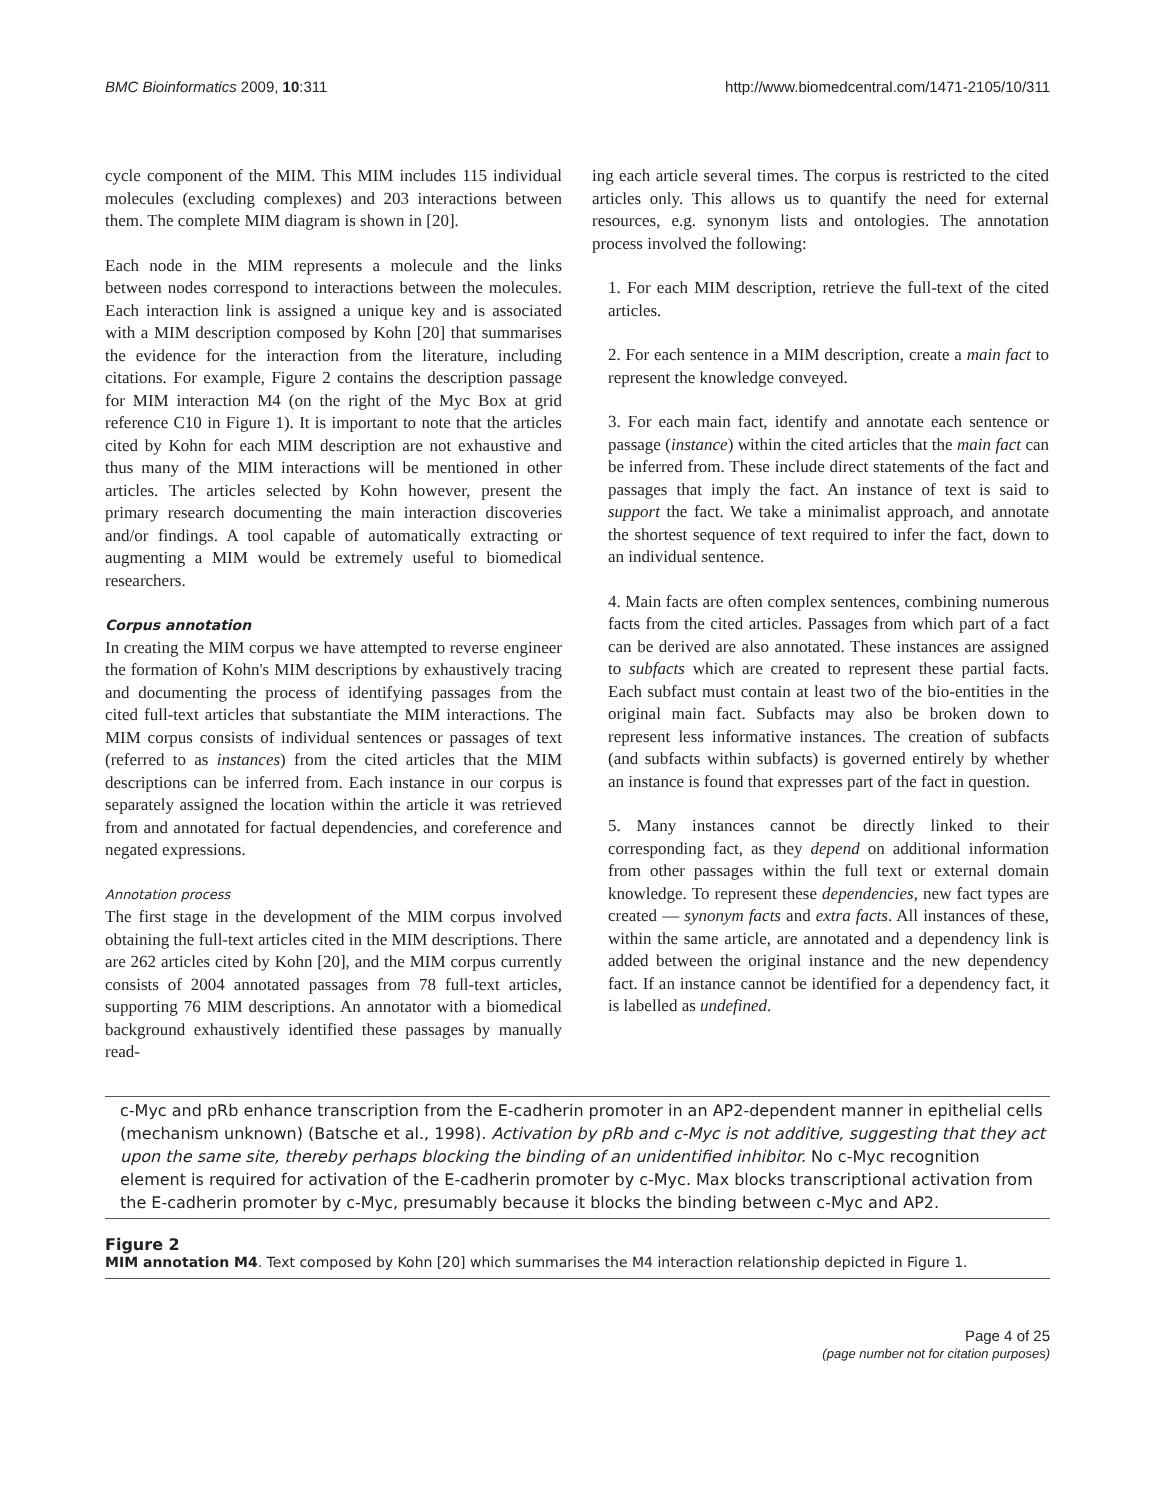BMC Bioinformatics 2009, 10:311 http://www.biomedcentral.com/1471-2105/10/311
cycle component of the MIM. This MIM includes 115 individual molecules (excluding complexes) and 203 interactions between them. The complete MIM diagram is shown in [20].
Each node in the MIM represents a molecule and the links between nodes correspond to interactions between the molecules. Each interaction link is assigned a unique key and is associated with a MIM description composed by Kohn [20] that summarises the evidence for the interaction from the literature, including citations. For example, Figure 2 contains the description passage for MIM interaction M4 (on the right of the Myc Box at grid reference C10 in Figure 1). It is important to note that the articles cited by Kohn for each MIM description are not exhaustive and thus many of the MIM interactions will be mentioned in other articles. The articles selected by Kohn however, present the primary research documenting the main interaction discoveries and/or findings. A tool capable of automatically extracting or augmenting a MIM would be extremely useful to biomedical researchers.
Corpus annotation
In creating the MIM corpus we have attempted to reverse engineer the formation of Kohn's MIM descriptions by exhaustively tracing and documenting the process of identifying passages from the cited full-text articles that substantiate the MIM interactions. The MIM corpus consists of individual sentences or passages of text (referred to as instances) from the cited articles that the MIM descriptions can be inferred from. Each instance in our corpus is separately assigned the location within the article it was retrieved from and annotated for factual dependencies, and coreference and negated expressions.
Annotation process
The first stage in the development of the MIM corpus involved obtaining the full-text articles cited in the MIM descriptions. There are 262 articles cited by Kohn [20], and the MIM corpus currently consists of 2004 annotated passages from 78 full-text articles, supporting 76 MIM descriptions. An annotator with a biomedical background exhaustively identified these passages by manually read-
ing each article several times. The corpus is restricted to the cited articles only. This allows us to quantify the need for external resources, e.g. synonym lists and ontologies. The annotation process involved the following:
1. For each MIM description, retrieve the full-text of the cited articles.
2. For each sentence in a MIM description, create a main fact to represent the knowledge conveyed.
3. For each main fact, identify and annotate each sentence or passage (instance) within the cited articles that the main fact can be inferred from. These include direct statements of the fact and passages that imply the fact. An instance of text is said to support the fact. We take a minimalist approach, and annotate the shortest sequence of text required to infer the fact, down to an individual sentence.
4. Main facts are often complex sentences, combining numerous facts from the cited articles. Passages from which part of a fact can be derived are also annotated. These instances are assigned to subfacts which are created to represent these partial facts. Each subfact must contain at least two of the bio-entities in the original main fact. Subfacts may also be broken down to represent less informative instances. The creation of subfacts (and subfacts within subfacts) is governed entirely by whether an instance is found that expresses part of the fact in question.
5. Many instances cannot be directly linked to their corresponding fact, as they depend on additional information from other passages within the full text or external domain knowledge. To represent these dependencies, new fact types are created — synonym facts and extra facts. All instances of these, within the same article, are annotated and a dependency link is added between the original instance and the new dependency fact. If an instance cannot be identified for a dependency fact, it is labelled as undefined.
c-Myc and pRb enhance transcription from the E-cadherin promoter in an AP2-dependent manner in epithelial cells (mechanism unknown) (Batsche et al., 1998). Activation by pRb and c-Myc is not additive, suggesting that they act upon the same site, thereby perhaps blocking the binding of an unidentified inhibitor. No c-Myc recognition element is required for activation of the E-cadherin promoter by c-Myc. Max blocks transcriptional activation from the E-cadherin promoter by c-Myc, presumably because it blocks the binding between c-Myc and AP2.
Figure 2
MIM annotation M4. Text composed by Kohn [20] which summarises the M4 interaction relationship depicted in Figure 1.
Page 4 of 25
(page number not for citation purposes)